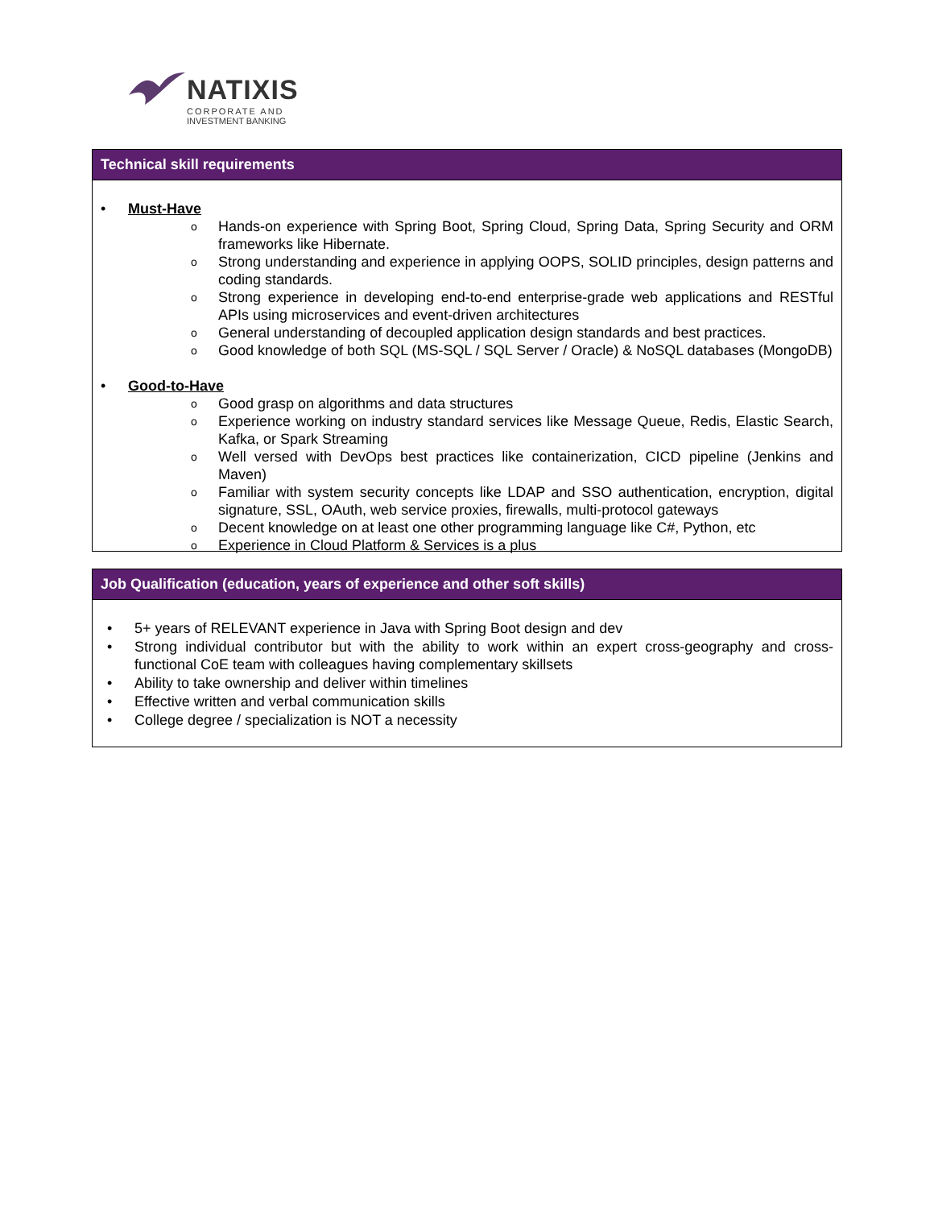NATIXIS
CORPORATE AND
INVESTMENT BANKING
Technical skill requirements
• Must-Have
o Hands-on experience with Spring Boot, Spring Cloud, Spring Data, Spring Security and ORM frameworks like Hibernate.
o Strong understanding and experience in applying OOPS, SOLID principles, design patterns and coding standards.
o Strong experience in developing end-to-end enterprise-grade web applications and RESTful APIs using microservices and event-driven architectures
o General understanding of decoupled application design standards and best practices.
o Good knowledge of both SQL (MS-SQL / SQL Server / Oracle) & NoSQL databases (MongoDB)
• Good-to-Have
o Good grasp on algorithms and data structures
o Experience working on industry standard services like Message Queue, Redis, Elastic Search, Kafka, or Spark Streaming
o Well versed with DevOps best practices like containerization, CICD pipeline (Jenkins and Maven)
o Familiar with system security concepts like LDAP and SSO authentication, encryption, digital signature, SSL, OAuth, web service proxies, firewalls, multi-protocol gateways
o Decent knowledge on at least one other programming language like C#, Python, etc
o Experience in Cloud Platform & Services is a plus
Job Qualification (education, years of experience and other soft skills)
• 5+ years of RELEVANT experience in Java with Spring Boot design and dev
• Strong individual contributor but with the ability to work within an expert cross-geography and cross-functional CoE team with colleagues having complementary skillsets
• Ability to take ownership and deliver within timelines
• Effective written and verbal communication skills
• College degree / specialization is NOT a necessity